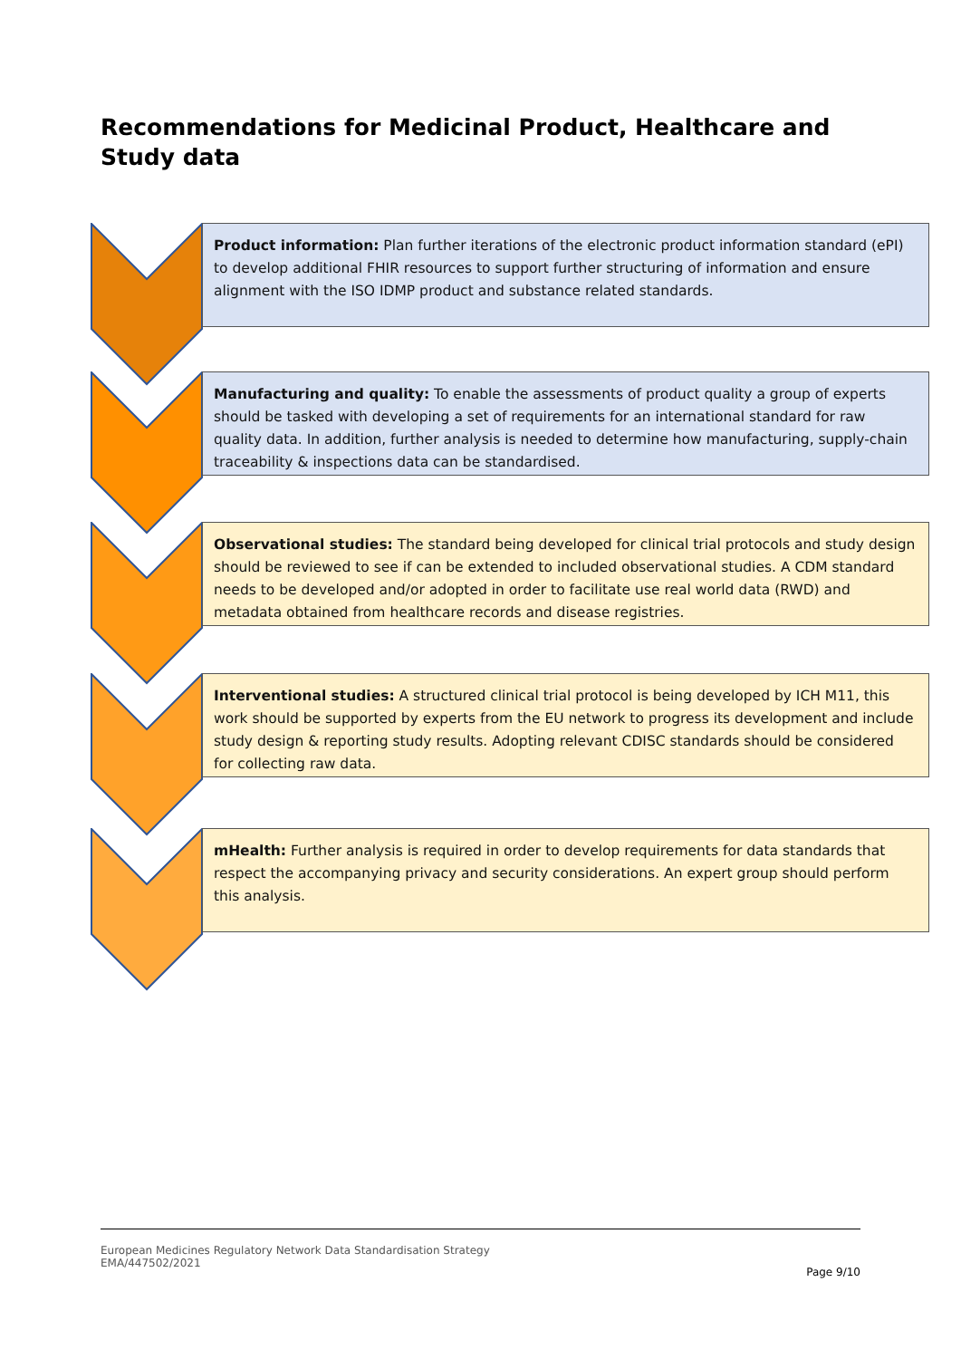Recommendations for Medicinal Product, Healthcare and Study data
Product information: Plan further iterations of the electronic product information standard (ePI) to develop additional FHIR resources to support further structuring of information and ensure alignment with the ISO IDMP product and substance related standards.
Manufacturing and quality: To enable the assessments of product quality a group of experts should be tasked with developing a set of requirements for an international standard for raw quality data. In addition, further analysis is needed to determine how manufacturing, supply-chain traceability & inspections data can be standardised.
Observational studies: The standard being developed for clinical trial protocols and study design should be reviewed to see if can be extended to included observational studies. A CDM standard needs to be developed and/or adopted in order to facilitate use real world data (RWD) and metadata obtained from healthcare records and disease registries.
Interventional studies: A structured clinical trial protocol is being developed by ICH M11, this work should be supported by experts from the EU network to progress its development and include study design & reporting study results. Adopting relevant CDISC standards should be considered for collecting raw data.
mHealth: Further analysis is required in order to develop requirements for data standards that respect the accompanying privacy and security considerations. An expert group should perform this analysis.
European Medicines Regulatory Network Data Standardisation Strategy
EMA/447502/2021
Page 9/10